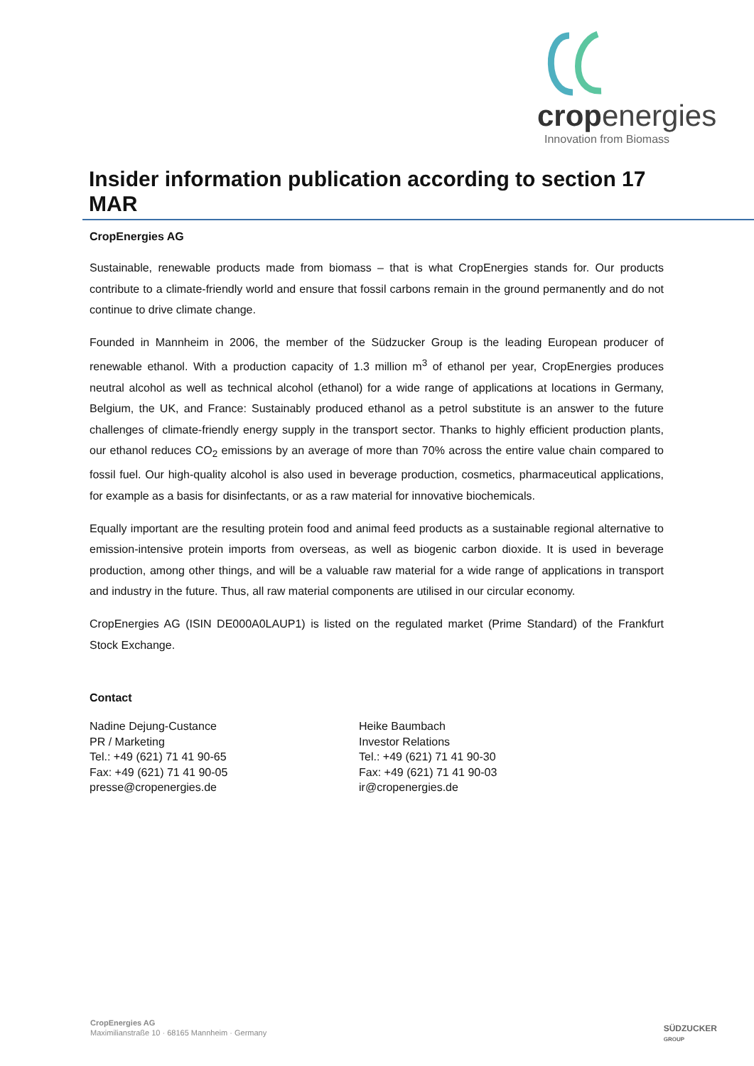cropenergies
Innovation from Biomass
Insider information publication according to section 17 MAR
CropEnergies AG
Sustainable, renewable products made from biomass – that is what CropEnergies stands for. Our products contribute to a climate-friendly world and ensure that fossil carbons remain in the ground permanently and do not continue to drive climate change.
Founded in Mannheim in 2006, the member of the Südzucker Group is the leading European producer of renewable ethanol. With a production capacity of 1.3 million m<sup>3</sup> of ethanol per year, CropEnergies produces neutral alcohol as well as technical alcohol (ethanol) for a wide range of applications at locations in Germany, Belgium, the UK, and France: Sustainably produced ethanol as a petrol substitute is an answer to the future challenges of climate-friendly energy supply in the transport sector. Thanks to highly efficient production plants, our ethanol reduces CO<sub>2</sub> emissions by an average of more than 70% across the entire value chain compared to fossil fuel. Our high-quality alcohol is also used in beverage production, cosmetics, pharmaceutical applications, for example as a basis for disinfectants, or as a raw material for innovative biochemicals.
Equally important are the resulting protein food and animal feed products as a sustainable regional alternative to emission-intensive protein imports from overseas, as well as biogenic carbon dioxide. It is used in beverage production, among other things, and will be a valuable raw material for a wide range of applications in transport and industry in the future. Thus, all raw material components are utilised in our circular economy.
CropEnergies AG (ISIN DE000A0LAUP1) is listed on the regulated market (Prime Standard) of the Frankfurt Stock Exchange.
Contact
Nadine Dejung-Custance
PR / Marketing
Tel.: +49 (621) 71 41 90-65
Fax: +49 (621) 71 41 90-05
presse@cropenergies.de
Heike Baumbach
Investor Relations
Tel.: +49 (621) 71 41 90-30
Fax: +49 (621) 71 41 90-03
ir@cropenergies.de
CropEnergies AG
Maximilianstraße 10 · 68165 Mannheim · Germany
SÜDZUCKER
GROUP